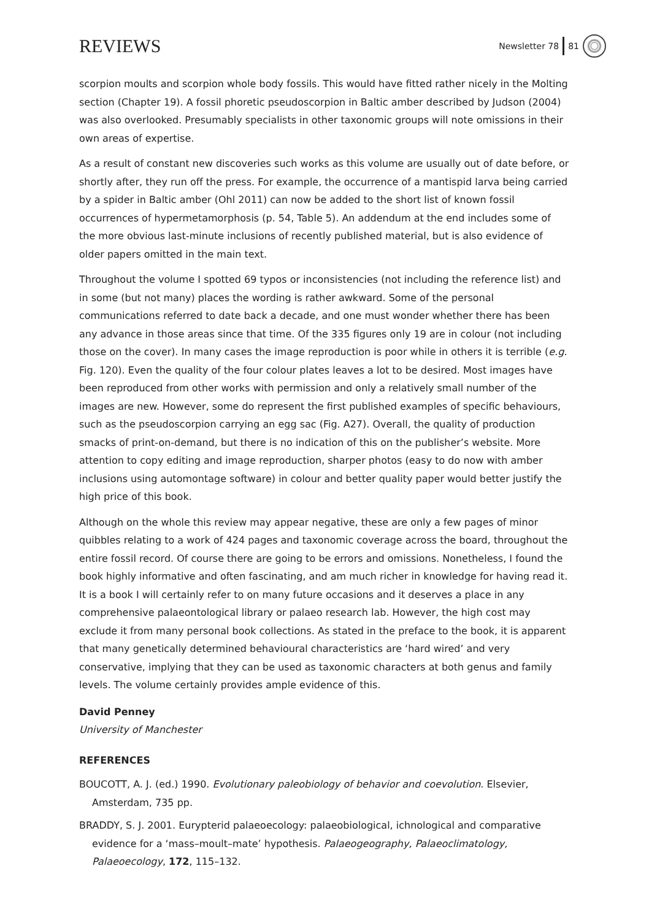REVIEWS Newsletter 78 81
scorpion moults and scorpion whole body fossils. This would have fitted rather nicely in the Molting section (Chapter 19). A fossil phoretic pseudoscorpion in Baltic amber described by Judson (2004) was also overlooked. Presumably specialists in other taxonomic groups will note omissions in their own areas of expertise.
As a result of constant new discoveries such works as this volume are usually out of date before, or shortly after, they run off the press. For example, the occurrence of a mantispid larva being carried by a spider in Baltic amber (Ohl 2011) can now be added to the short list of known fossil occurrences of hypermetamorphosis (p. 54, Table 5). An addendum at the end includes some of the more obvious last-minute inclusions of recently published material, but is also evidence of older papers omitted in the main text.
Throughout the volume I spotted 69 typos or inconsistencies (not including the reference list) and in some (but not many) places the wording is rather awkward. Some of the personal communications referred to date back a decade, and one must wonder whether there has been any advance in those areas since that time. Of the 335 figures only 19 are in colour (not including those on the cover). In many cases the image reproduction is poor while in others it is terrible (e.g. Fig. 120). Even the quality of the four colour plates leaves a lot to be desired. Most images have been reproduced from other works with permission and only a relatively small number of the images are new. However, some do represent the first published examples of specific behaviours, such as the pseudoscorpion carrying an egg sac (Fig. A27). Overall, the quality of production smacks of print-on-demand, but there is no indication of this on the publisher’s website. More attention to copy editing and image reproduction, sharper photos (easy to do now with amber inclusions using automontage software) in colour and better quality paper would better justify the high price of this book.
Although on the whole this review may appear negative, these are only a few pages of minor quibbles relating to a work of 424 pages and taxonomic coverage across the board, throughout the entire fossil record. Of course there are going to be errors and omissions. Nonetheless, I found the book highly informative and often fascinating, and am much richer in knowledge for having read it. It is a book I will certainly refer to on many future occasions and it deserves a place in any comprehensive palaeontological library or palaeo research lab. However, the high cost may exclude it from many personal book collections. As stated in the preface to the book, it is apparent that many genetically determined behavioural characteristics are ‘hard wired’ and very conservative, implying that they can be used as taxonomic characters at both genus and family levels. The volume certainly provides ample evidence of this.
David Penney
University of Manchester
REFERENCES
BOUCOTT, A. J. (ed.) 1990. Evolutionary paleobiology of behavior and coevolution. Elsevier, Amsterdam, 735 pp.
BRADDY, S. J. 2001. Eurypterid palaeoecology: palaeobiological, ichnological and comparative evidence for a ‘mass–moult–mate’ hypothesis. Palaeogeography, Palaeoclimatology, Palaeoecology, 172, 115–132.